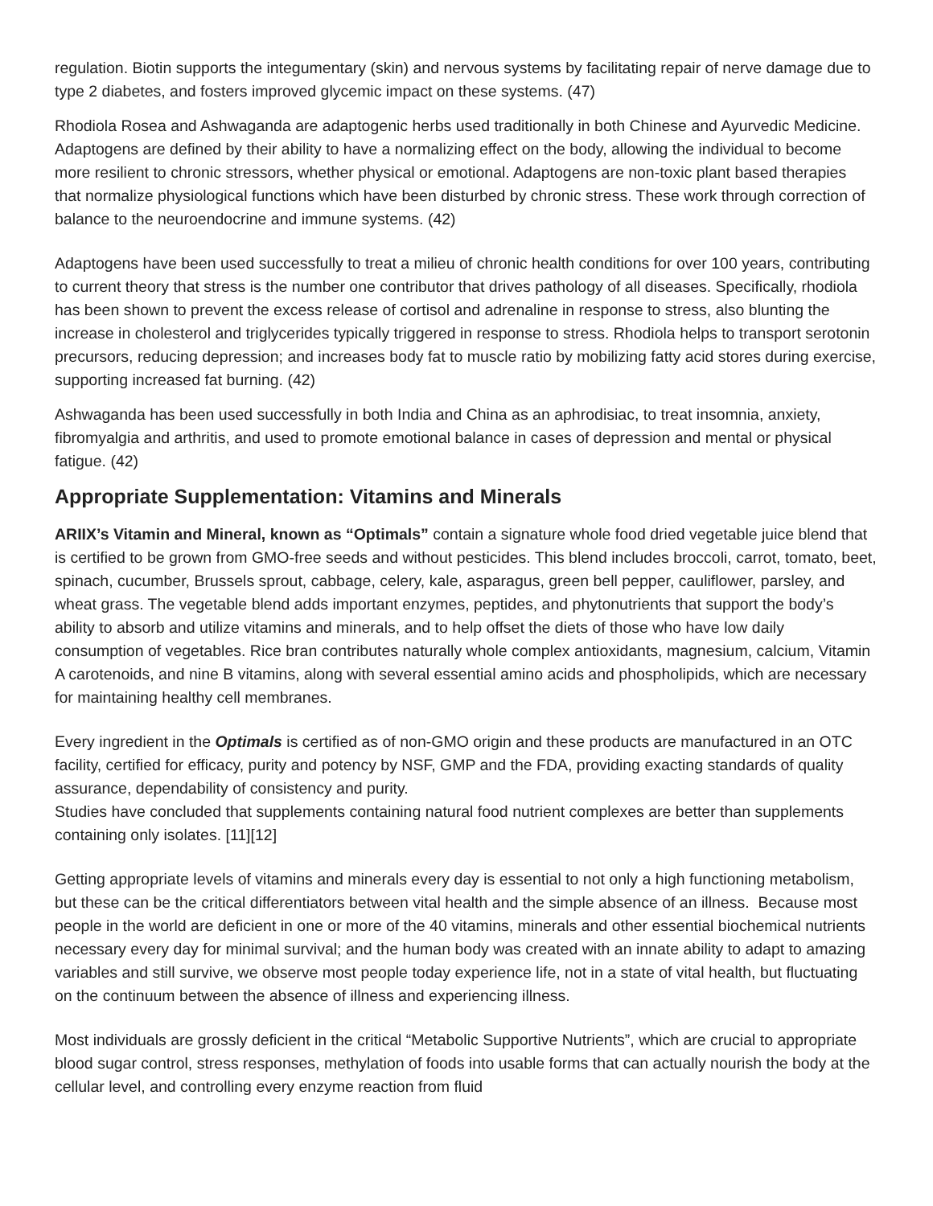regulation. Biotin supports the integumentary (skin) and nervous systems by facilitating repair of nerve damage due to type 2 diabetes, and fosters improved glycemic impact on these systems. (47)
Rhodiola Rosea and Ashwaganda are adaptogenic herbs used traditionally in both Chinese and Ayurvedic Medicine. Adaptogens are defined by their ability to have a normalizing effect on the body, allowing the individual to become more resilient to chronic stressors, whether physical or emotional. Adaptogens are non-toxic plant based therapies that normalize physiological functions which have been disturbed by chronic stress. These work through correction of balance to the neuroendocrine and immune systems. (42)
Adaptogens have been used successfully to treat a milieu of chronic health conditions for over 100 years, contributing to current theory that stress is the number one contributor that drives pathology of all diseases. Specifically, rhodiola has been shown to prevent the excess release of cortisol and adrenaline in response to stress, also blunting the increase in cholesterol and triglycerides typically triggered in response to stress. Rhodiola helps to transport serotonin precursors, reducing depression; and increases body fat to muscle ratio by mobilizing fatty acid stores during exercise, supporting increased fat burning. (42)
Ashwaganda has been used successfully in both India and China as an aphrodisiac, to treat insomnia, anxiety, fibromyalgia and arthritis, and used to promote emotional balance in cases of depression and mental or physical fatigue. (42)
Appropriate Supplementation: Vitamins and Minerals
ARIIX’s Vitamin and Mineral, known as “Optimals” contain a signature whole food dried vegetable juice blend that is certified to be grown from GMO-free seeds and without pesticides. This blend includes broccoli, carrot, tomato, beet, spinach, cucumber, Brussels sprout, cabbage, celery, kale, asparagus, green bell pepper, cauliflower, parsley, and wheat grass. The vegetable blend adds important enzymes, peptides, and phytonutrients that support the body’s ability to absorb and utilize vitamins and minerals, and to help offset the diets of those who have low daily consumption of vegetables. Rice bran contributes naturally whole complex antioxidants, magnesium, calcium, Vitamin A carotenoids, and nine B vitamins, along with several essential amino acids and phospholipids, which are necessary for maintaining healthy cell membranes.
Every ingredient in the Optimals is certified as of non-GMO origin and these products are manufactured in an OTC facility, certified for efficacy, purity and potency by NSF, GMP and the FDA, providing exacting standards of quality assurance, dependability of consistency and purity.
Studies have concluded that supplements containing natural food nutrient complexes are better than supplements containing only isolates. [11][12]
Getting appropriate levels of vitamins and minerals every day is essential to not only a high functioning metabolism, but these can be the critical differentiators between vital health and the simple absence of an illness. Because most people in the world are deficient in one or more of the 40 vitamins, minerals and other essential biochemical nutrients necessary every day for minimal survival; and the human body was created with an innate ability to adapt to amazing variables and still survive, we observe most people today experience life, not in a state of vital health, but fluctuating on the continuum between the absence of illness and experiencing illness.
Most individuals are grossly deficient in the critical “Metabolic Supportive Nutrients”, which are crucial to appropriate blood sugar control, stress responses, methylation of foods into usable forms that can actually nourish the body at the cellular level, and controlling every enzyme reaction from fluid